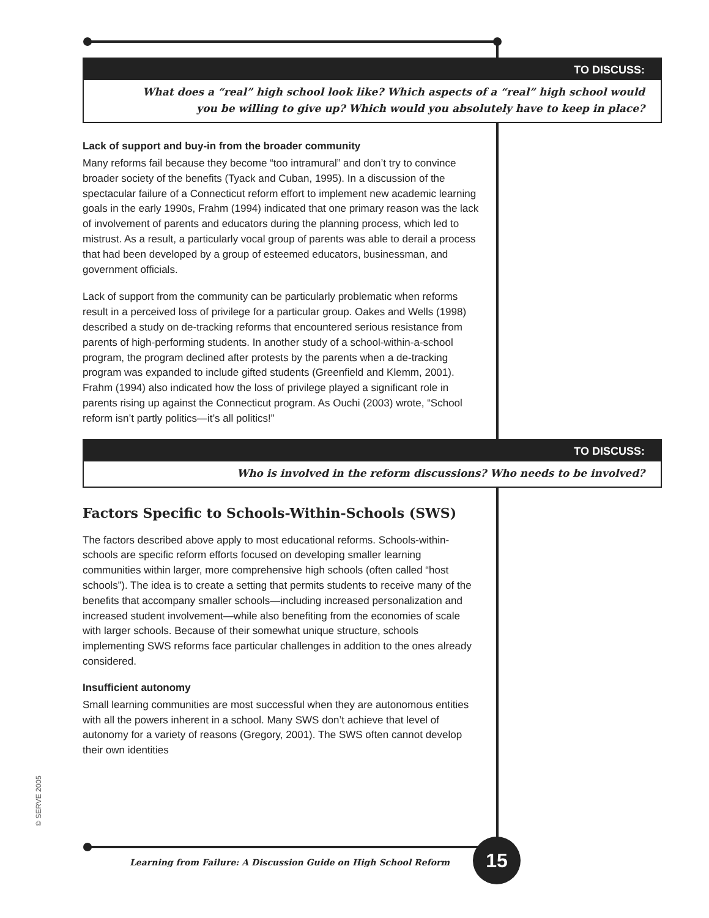TO DISCUSS:
What does a “real” high school look like? Which aspects of a “real” high school would
you be willing to give up? Which would you absolutely have to keep in place?
Lack of support and buy-in from the broader community
Many reforms fail because they become “too intramural” and don’t try to convince broader society of the benefits (Tyack and Cuban, 1995). In a discussion of the spectacular failure of a Connecticut reform effort to implement new academic learning goals in the early 1990s, Frahm (1994) indicated that one primary reason was the lack of involvement of parents and educators during the planning process, which led to mistrust. As a result, a particularly vocal group of parents was able to derail a process that had been developed by a group of esteemed educators, businessman, and government officials.
Lack of support from the community can be particularly problematic when reforms result in a perceived loss of privilege for a particular group. Oakes and Wells (1998) described a study on de-tracking reforms that encountered serious resistance from parents of high-performing students. In another study of a school-within-a-school program, the program declined after protests by the parents when a de-tracking program was expanded to include gifted students (Greenfield and Klemm, 2001). Frahm (1994) also indicated how the loss of privilege played a significant role in parents rising up against the Connecticut program. As Ouchi (2003) wrote, “School reform isn’t partly politics—it’s all politics!”
TO DISCUSS:
Who is involved in the reform discussions? Who needs to be involved?
Factors Specific to Schools-Within-Schools (SWS)
The factors described above apply to most educational reforms. Schools-within-schools are specific reform efforts focused on developing smaller learning communities within larger, more comprehensive high schools (often called “host schools”). The idea is to create a setting that permits students to receive many of the benefits that accompany smaller schools—including increased personalization and increased student involvement—while also benefiting from the economies of scale with larger schools. Because of their somewhat unique structure, schools implementing SWS reforms face particular challenges in addition to the ones already considered.
Insufficient autonomy
Small learning communities are most successful when they are autonomous entities with all the powers inherent in a school. Many SWS don’t achieve that level of autonomy for a variety of reasons (Gregory, 2001). The SWS often cannot develop their own identities
© SERVE 2005
Learning from Failure: A Discussion Guide on High School Reform
15